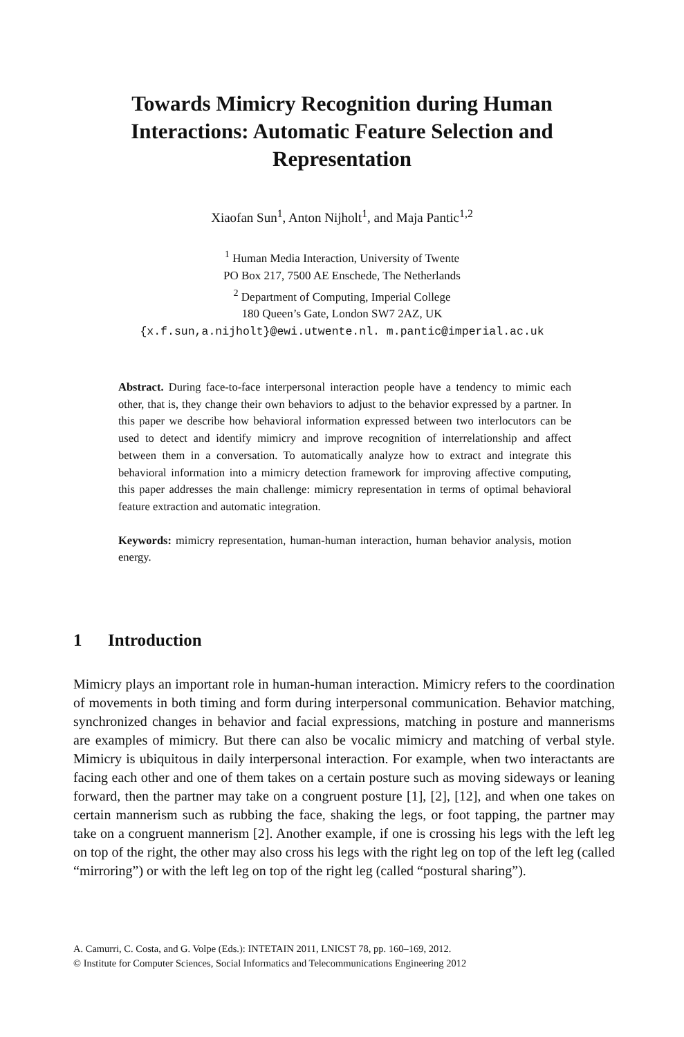Towards Mimicry Recognition during Human
Interactions: Automatic Feature Selection and
Representation
Xiaofan Sun<sup>1</sup>, Anton Nijholt<sup>1</sup>, and Maja Pantic<sup>1,2</sup>
<sup>1</sup> Human Media Interaction, University of Twente
PO Box 217, 7500 AE Enschede, The Netherlands
<sup>2</sup> Department of Computing, Imperial College
180 Queen’s Gate, London SW7 2AZ, UK
{x.f.sun,a.nijholt}@ewi.utwente.nl. m.pantic@imperial.ac.uk
Abstract. During face-to-face interpersonal interaction people have a tendency to mimic each other, that is, they change their own behaviors to adjust to the behavior expressed by a partner. In this paper we describe how behavioral information expressed between two interlocutors can be used to detect and identify mimicry and improve recognition of interrelationship and affect between them in a conversation. To automatically analyze how to extract and integrate this behavioral information into a mimicry detection framework for improving affective computing, this paper addresses the main challenge: mimicry representation in terms of optimal behavioral feature extraction and automatic integration.
Keywords: mimicry representation, human-human interaction, human behavior analysis, motion energy.
1 Introduction
Mimicry plays an important role in human-human interaction. Mimicry refers to the coordination of movements in both timing and form during interpersonal communication. Behavior matching, synchronized changes in behavior and facial expressions, matching in posture and mannerisms are examples of mimicry. But there can also be vocalic mimicry and matching of verbal style. Mimicry is ubiquitous in daily interpersonal interaction. For example, when two interactants are facing each other and one of them takes on a certain posture such as moving sideways or leaning forward, then the partner may take on a congruent posture [1], [2], [12], and when one takes on certain mannerism such as rubbing the face, shaking the legs, or foot tapping, the partner may take on a congruent mannerism [2]. Another example, if one is crossing his legs with the left leg on top of the right, the other may also cross his legs with the right leg on top of the left leg (called “mirroring”) or with the left leg on top of the right leg (called “postural sharing”).
A. Camurri, C. Costa, and G. Volpe (Eds.): INTETAIN 2011, LNICST 78, pp. 160–169, 2012.
© Institute for Computer Sciences, Social Informatics and Telecommunications Engineering 2012